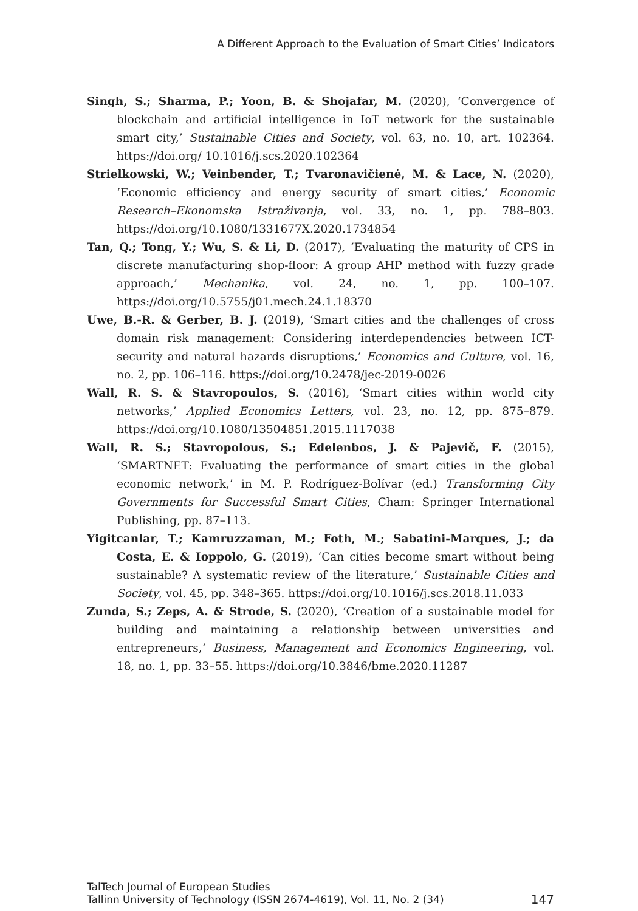A Different Approach to the Evaluation of Smart Cities’ Indicators
Singh, S.; Sharma, P.; Yoon, B. & Shojafar, M. (2020), ‘Convergence of blockchain and artificial intelligence in IoT network for the sustainable smart city,’ Sustainable Cities and Society, vol. 63, no. 10, art. 102364. https://doi.org/ 10.1016/j.scs.2020.102364
Strielkowski, W.; Veinbender, T.; Tvaronavičienė, M. & Lace, N. (2020), ‘Economic efficiency and energy security of smart cities,’ Economic Research–Ekonomska Istraživanja, vol. 33, no. 1, pp. 788–803. https://doi.org/10.1080/1331677X.2020.1734854
Tan, Q.; Tong, Y.; Wu, S. & Li, D. (2017), ‘Evaluating the maturity of CPS in discrete manufacturing shop-floor: A group AHP method with fuzzy grade approach,’ Mechanika, vol. 24, no. 1, pp. 100–107. https://doi.org/10.5755/j01.mech.24.1.18370
Uwe, B.-R. & Gerber, B. J. (2019), ‘Smart cities and the challenges of cross domain risk management: Considering interdependencies between ICT-security and natural hazards disruptions,’ Economics and Culture, vol. 16, no. 2, pp. 106–116. https://doi.org/10.2478/jec-2019-0026
Wall, R. S. & Stavropoulos, S. (2016), ‘Smart cities within world city networks,’ Applied Economics Letters, vol. 23, no. 12, pp. 875–879. https://doi.org/10.1080/13504851.2015.1117038
Wall, R. S.; Stavropolous, S.; Edelenbos, J. & Pajevič, F. (2015), ‘SMARTNET: Evaluating the performance of smart cities in the global economic network,’ in M. P. Rodríguez-Bolívar (ed.) Transforming City Governments for Successful Smart Cities, Cham: Springer International Publishing, pp. 87–113.
Yigitcanlar, T.; Kamruzzaman, M.; Foth, M.; Sabatini-Marques, J.; da Costa, E. & Ioppolo, G. (2019), ‘Can cities become smart without being sustainable? A systematic review of the literature,’ Sustainable Cities and Society, vol. 45, pp. 348–365. https://doi.org/10.1016/j.scs.2018.11.033
Zunda, S.; Zeps, A. & Strode, S. (2020), ‘Creation of a sustainable model for building and maintaining a relationship between universities and entrepreneurs,’ Business, Management and Economics Engineering, vol. 18, no. 1, pp. 33–55. https://doi.org/10.3846/bme.2020.11287
TalTech Journal of European Studies
Tallinn University of Technology (ISSN 2674-4619), Vol. 11, No. 2 (34) 147